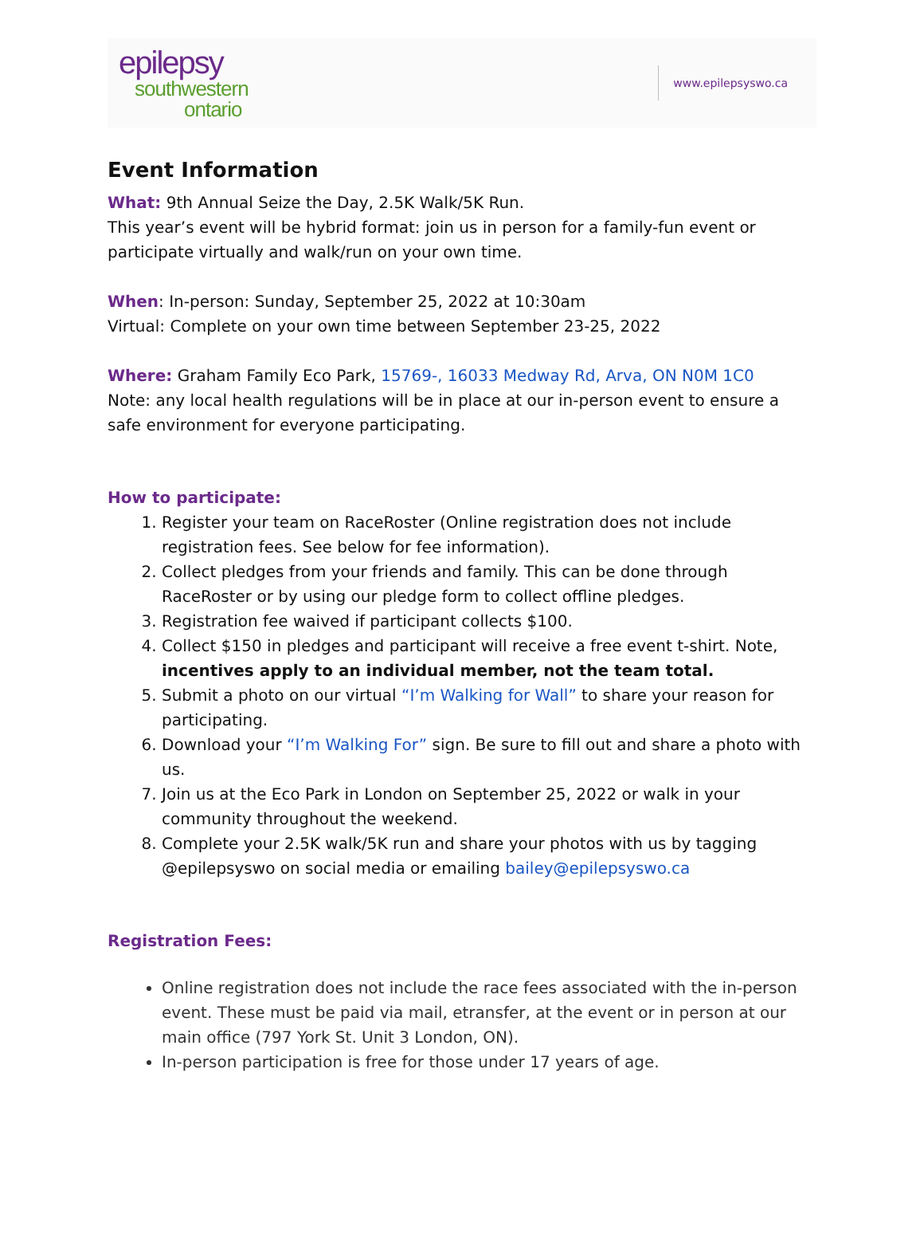epilepsy
southwestern
ontario
www.epilepsyswo.ca
Event Information
What: 9th Annual Seize the Day, 2.5K Walk/5K Run.
This year’s event will be hybrid format: join us in person for a family-fun event or participate virtually and walk/run on your own time.
When: In-person: Sunday, September 25, 2022 at 10:30am
Virtual: Complete on your own time between September 23-25, 2022
Where: Graham Family Eco Park, 15769-, 16033 Medway Rd, Arva, ON N0M 1C0
Note: any local health regulations will be in place at our in-person event to ensure a safe environment for everyone participating.
How to participate:
1. Register your team on RaceRoster (Online registration does not include registration fees. See below for fee information).
2. Collect pledges from your friends and family. This can be done through RaceRoster or by using our pledge form to collect offline pledges.
3. Registration fee waived if participant collects $100.
4. Collect $150 in pledges and participant will receive a free event t-shirt. Note, incentives apply to an individual member, not the team total.
5. Submit a photo on our virtual “I’m Walking for Wall” to share your reason for participating.
6. Download your “I’m Walking For” sign. Be sure to fill out and share a photo with us.
7. Join us at the Eco Park in London on September 25, 2022 or walk in your community throughout the weekend.
8. Complete your 2.5K walk/5K run and share your photos with us by tagging @epilepsyswo on social media or emailing bailey@epilepsyswo.ca
Registration Fees:
Online registration does not include the race fees associated with the in-person event. These must be paid via mail, etransfer, at the event or in person at our main office (797 York St. Unit 3 London, ON).
In-person participation is free for those under 17 years of age.